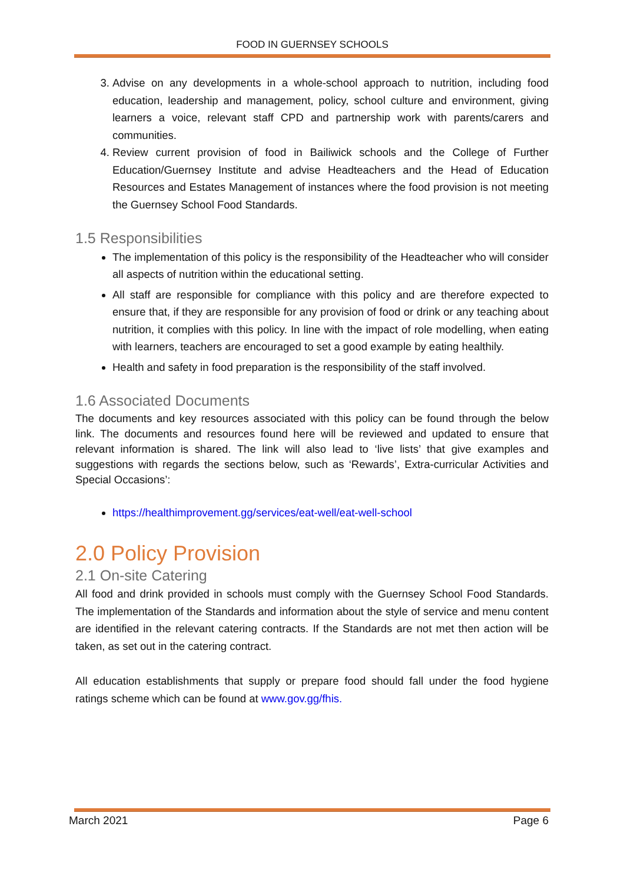FOOD IN GUERNSEY SCHOOLS
3. Advise on any developments in a whole-school approach to nutrition, including food education, leadership and management, policy, school culture and environment, giving learners a voice, relevant staff CPD and partnership work with parents/carers and communities.
4. Review current provision of food in Bailiwick schools and the College of Further Education/Guernsey Institute and advise Headteachers and the Head of Education Resources and Estates Management of instances where the food provision is not meeting the Guernsey School Food Standards.
1.5 Responsibilities
The implementation of this policy is the responsibility of the Headteacher who will consider all aspects of nutrition within the educational setting.
All staff are responsible for compliance with this policy and are therefore expected to ensure that, if they are responsible for any provision of food or drink or any teaching about nutrition, it complies with this policy. In line with the impact of role modelling, when eating with learners, teachers are encouraged to set a good example by eating healthily.
Health and safety in food preparation is the responsibility of the staff involved.
1.6 Associated Documents
The documents and key resources associated with this policy can be found through the below link. The documents and resources found here will be reviewed and updated to ensure that relevant information is shared. The link will also lead to ‘live lists’ that give examples and suggestions with regards the sections below, such as ‘Rewards’, Extra-curricular Activities and Special Occasions’:
https://healthimprovement.gg/services/eat-well/eat-well-school
2.0 Policy Provision
2.1 On-site Catering
All food and drink provided in schools must comply with the Guernsey School Food Standards. The implementation of the Standards and information about the style of service and menu content are identified in the relevant catering contracts. If the Standards are not met then action will be taken, as set out in the catering contract.
All education establishments that supply or prepare food should fall under the food hygiene ratings scheme which can be found at www.gov.gg/fhis.
March 2021 Page 6